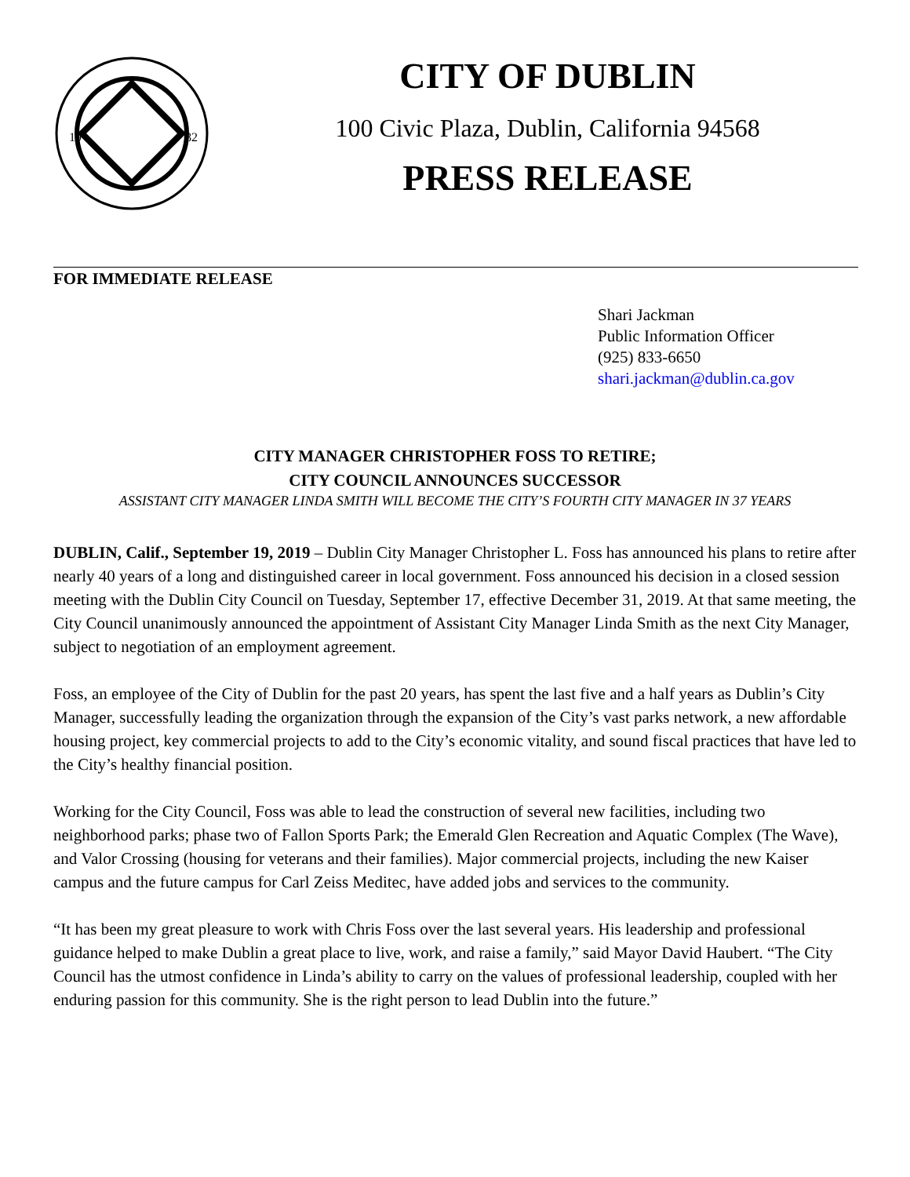19
82
CITY OF DUBLIN
100 Civic Plaza, Dublin, California 94568
PRESS RELEASE
FOR IMMEDIATE RELEASE
Shari Jackman
Public Information Officer
(925) 833-6650
shari.jackman@dublin.ca.gov
CITY MANAGER CHRISTOPHER FOSS TO RETIRE;
CITY COUNCIL ANNOUNCES SUCCESSOR
ASSISTANT CITY MANAGER LINDA SMITH WILL BECOME THE CITY’S FOURTH CITY MANAGER IN 37 YEARS
DUBLIN, Calif., September 19, 2019 – Dublin City Manager Christopher L. Foss has announced his plans to retire after nearly 40 years of a long and distinguished career in local government. Foss announced his decision in a closed session meeting with the Dublin City Council on Tuesday, September 17, effective December 31, 2019. At that same meeting, the City Council unanimously announced the appointment of Assistant City Manager Linda Smith as the next City Manager, subject to negotiation of an employment agreement.
Foss, an employee of the City of Dublin for the past 20 years, has spent the last five and a half years as Dublin’s City Manager, successfully leading the organization through the expansion of the City’s vast parks network, a new affordable housing project, key commercial projects to add to the City’s economic vitality, and sound fiscal practices that have led to the City’s healthy financial position.
Working for the City Council, Foss was able to lead the construction of several new facilities, including two neighborhood parks; phase two of Fallon Sports Park; the Emerald Glen Recreation and Aquatic Complex (The Wave), and Valor Crossing (housing for veterans and their families). Major commercial projects, including the new Kaiser campus and the future campus for Carl Zeiss Meditec, have added jobs and services to the community.
“It has been my great pleasure to work with Chris Foss over the last several years. His leadership and professional guidance helped to make Dublin a great place to live, work, and raise a family,” said Mayor David Haubert. “The City Council has the utmost confidence in Linda’s ability to carry on the values of professional leadership, coupled with her enduring passion for this community. She is the right person to lead Dublin into the future.”